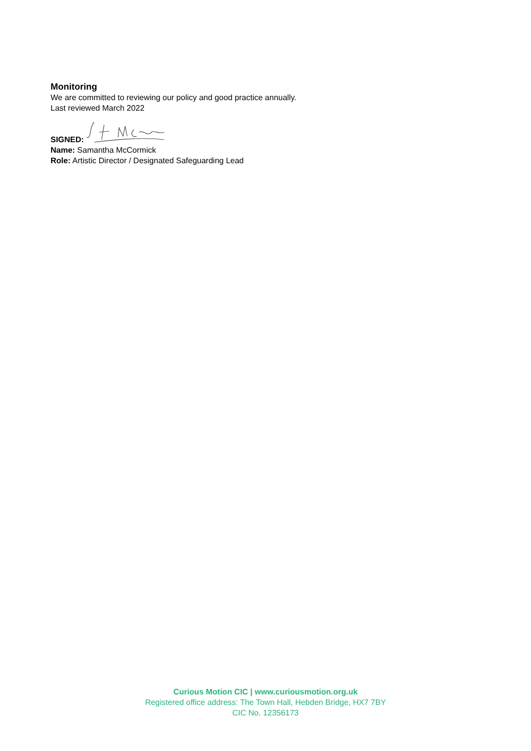Monitoring
We are committed to reviewing our policy and good practice annually.
Last reviewed March 2022
SIGNED:
Name: Samantha McCormick
Role: Artistic Director / Designated Safeguarding Lead
Curious Motion CIC | www.curiousmotion.org.uk
Registered office address: The Town Hall, Hebden Bridge, HX7 7BY
CIC No. 12356173